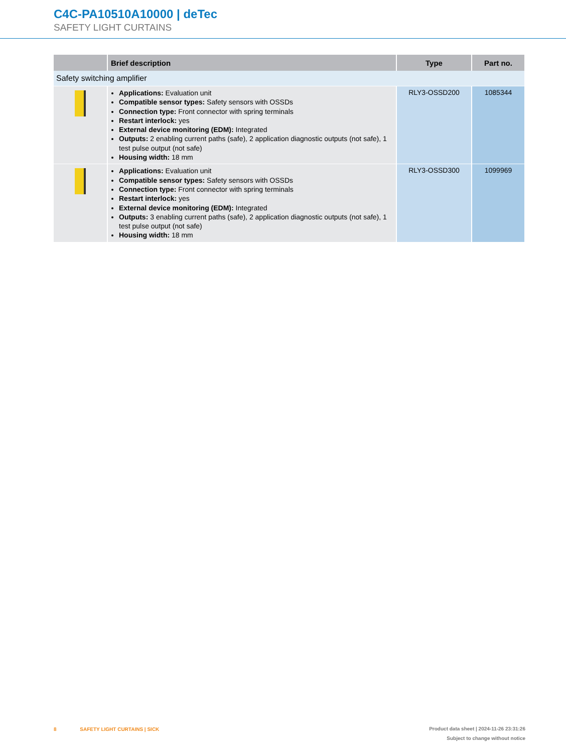C4C-PA10510A10000 | deTec
SAFETY LIGHT CURTAINS
| | Brief description | Type | Part no. |
| --- | --- | --- | --- |
| Safety switching amplifier | | | |
| | Applications: Evaluation unit Compatible sensor types: Safety sensors with OSSDs Connection type: Front connector with spring terminals Restart interlock: yes External device monitoring (EDM): Integrated Outputs: 2 enabling current paths (safe), 2 application diagnostic outputs (not safe), 1 test pulse output (not safe) Housing width: 18 mm | RLY3-OSSD200 | 1085344 |
| | Applications: Evaluation unit Compatible sensor types: Safety sensors with OSSDs Connection type: Front connector with spring terminals Restart interlock: yes External device monitoring (EDM): Integrated Outputs: 3 enabling current paths (safe), 2 application diagnostic outputs (not safe), 1 test pulse output (not safe) Housing width: 18 mm | RLY3-OSSD300 | 1099969 |
Product data sheet | 2024-11-26 23:31:26
Subject to change without notice 8 SAFETY LIGHT CURTAINS | SICK